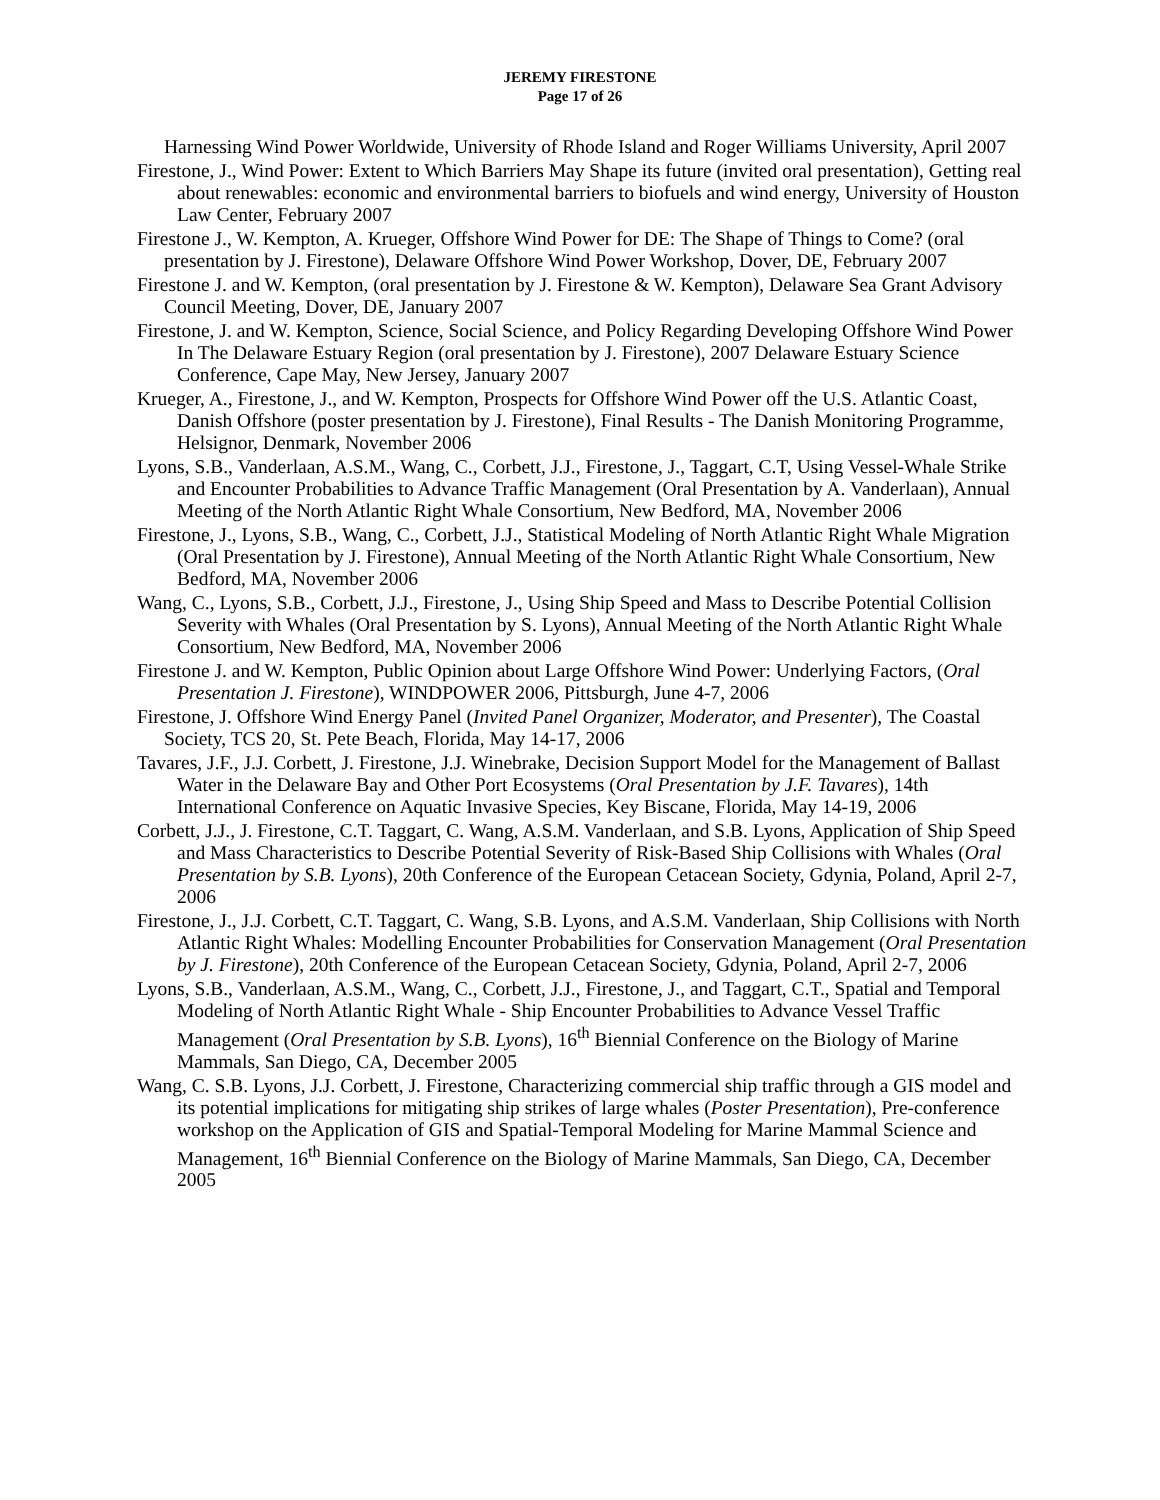JEREMY FIRESTONE
Page 17 of 26
Harnessing Wind Power Worldwide, University of Rhode Island and Roger Williams University, April 2007
Firestone, J., Wind Power: Extent to Which Barriers May Shape its future (invited oral presentation), Getting real about renewables: economic and environmental barriers to biofuels and wind energy, University of Houston Law Center, February 2007
Firestone J., W. Kempton, A. Krueger, Offshore Wind Power for DE: The Shape of Things to Come? (oral presentation by J. Firestone), Delaware Offshore Wind Power Workshop, Dover, DE, February 2007
Firestone J. and W. Kempton, (oral presentation by J. Firestone & W. Kempton), Delaware Sea Grant Advisory Council Meeting, Dover, DE, January 2007
Firestone, J. and W. Kempton, Science, Social Science, and Policy Regarding Developing Offshore Wind Power In The Delaware Estuary Region (oral presentation by J. Firestone), 2007 Delaware Estuary Science Conference, Cape May, New Jersey, January 2007
Krueger, A., Firestone, J., and W. Kempton, Prospects for Offshore Wind Power off the U.S. Atlantic Coast, Danish Offshore (poster presentation by J. Firestone), Final Results - The Danish Monitoring Programme, Helsignor, Denmark, November 2006
Lyons, S.B., Vanderlaan, A.S.M., Wang, C., Corbett, J.J., Firestone, J., Taggart, C.T, Using Vessel-Whale Strike and Encounter Probabilities to Advance Traffic Management (Oral Presentation by A. Vanderlaan), Annual Meeting of the North Atlantic Right Whale Consortium, New Bedford, MA, November 2006
Firestone, J., Lyons, S.B., Wang, C., Corbett, J.J., Statistical Modeling of North Atlantic Right Whale Migration (Oral Presentation by J. Firestone), Annual Meeting of the North Atlantic Right Whale Consortium, New Bedford, MA, November 2006
Wang, C., Lyons, S.B., Corbett, J.J., Firestone, J., Using Ship Speed and Mass to Describe Potential Collision Severity with Whales (Oral Presentation by S. Lyons), Annual Meeting of the North Atlantic Right Whale Consortium, New Bedford, MA, November 2006
Firestone J. and W. Kempton, Public Opinion about Large Offshore Wind Power: Underlying Factors, (Oral Presentation J. Firestone), WINDPOWER 2006, Pittsburgh, June 4-7, 2006
Firestone, J. Offshore Wind Energy Panel (Invited Panel Organizer, Moderator, and Presenter), The Coastal Society, TCS 20, St. Pete Beach, Florida, May 14-17, 2006
Tavares, J.F., J.J. Corbett, J. Firestone, J.J. Winebrake, Decision Support Model for the Management of Ballast Water in the Delaware Bay and Other Port Ecosystems (Oral Presentation by J.F. Tavares), 14th International Conference on Aquatic Invasive Species, Key Biscane, Florida, May 14-19, 2006
Corbett, J.J., J. Firestone, C.T. Taggart, C. Wang, A.S.M. Vanderlaan, and S.B. Lyons, Application of Ship Speed and Mass Characteristics to Describe Potential Severity of Risk-Based Ship Collisions with Whales (Oral Presentation by S.B. Lyons), 20th Conference of the European Cetacean Society, Gdynia, Poland, April 2-7, 2006
Firestone, J., J.J. Corbett, C.T. Taggart, C. Wang, S.B. Lyons, and A.S.M. Vanderlaan, Ship Collisions with North Atlantic Right Whales: Modelling Encounter Probabilities for Conservation Management (Oral Presentation by J. Firestone), 20th Conference of the European Cetacean Society, Gdynia, Poland, April 2-7, 2006
Lyons, S.B., Vanderlaan, A.S.M., Wang, C., Corbett, J.J., Firestone, J., and Taggart, C.T., Spatial and Temporal Modeling of North Atlantic Right Whale - Ship Encounter Probabilities to Advance Vessel Traffic Management (Oral Presentation by S.B. Lyons), 16<sup>th</sup> Biennial Conference on the Biology of Marine Mammals, San Diego, CA, December 2005
Wang, C. S.B. Lyons, J.J. Corbett, J. Firestone, Characterizing commercial ship traffic through a GIS model and its potential implications for mitigating ship strikes of large whales (Poster Presentation), Pre-conference workshop on the Application of GIS and Spatial-Temporal Modeling for Marine Mammal Science and Management, 16<sup>th</sup> Biennial Conference on the Biology of Marine Mammals, San Diego, CA, December 2005